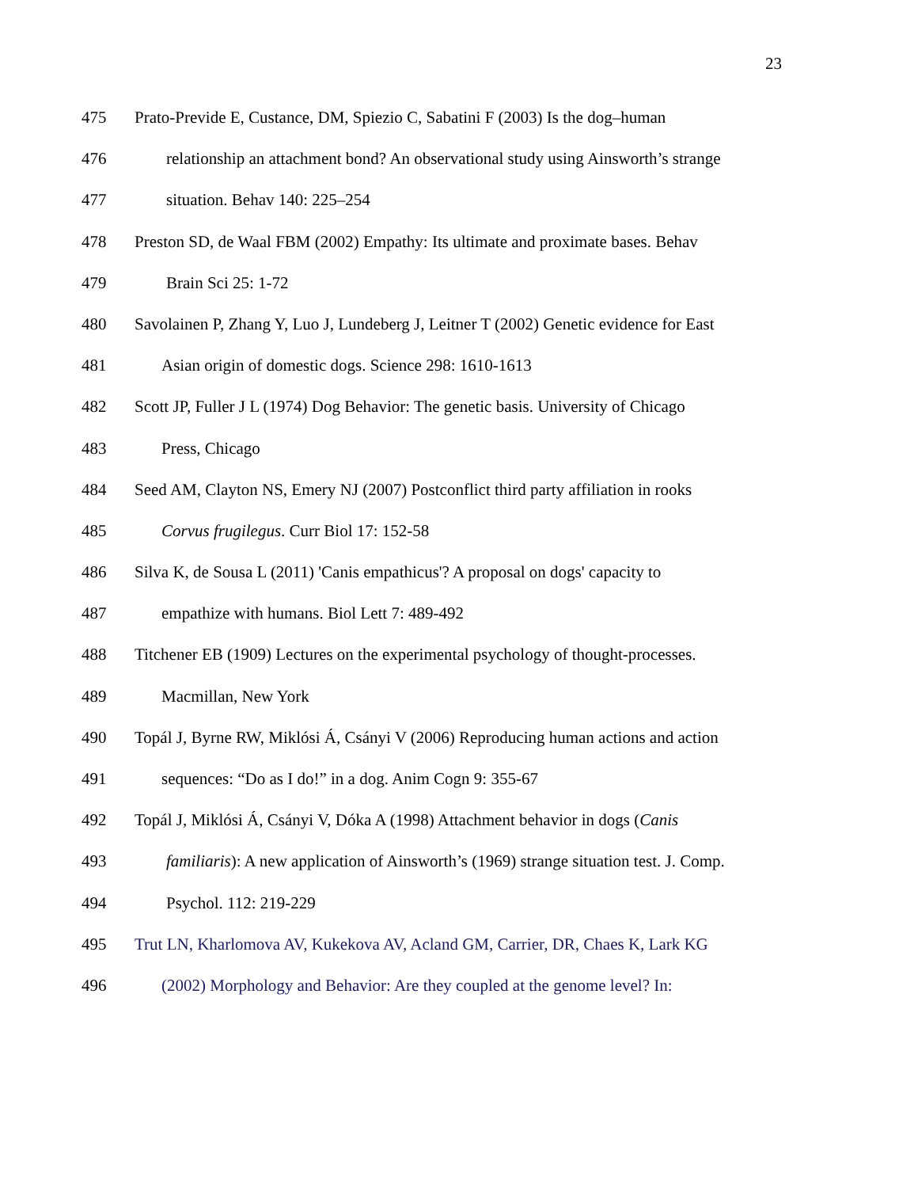23
475 Prato-Previde E, Custance, DM, Spiezio C, Sabatini F (2003) Is the dog–human
476 relationship an attachment bond? An observational study using Ainsworth’s strange
477 situation. Behav 140: 225–254
478 Preston SD, de Waal FBM (2002) Empathy: Its ultimate and proximate bases. Behav
479 Brain Sci 25: 1-72
480 Savolainen P, Zhang Y, Luo J, Lundeberg J, Leitner T (2002) Genetic evidence for East
481 Asian origin of domestic dogs. Science 298: 1610-1613
482 Scott JP, Fuller J L (1974) Dog Behavior: The genetic basis. University of Chicago
483 Press, Chicago
484 Seed AM, Clayton NS, Emery NJ (2007) Postconflict third party affiliation in rooks
485 Corvus frugilegus. Curr Biol 17: 152-58
486 Silva K, de Sousa L (2011) 'Canis empathicus'? A proposal on dogs' capacity to
487 empathize with humans. Biol Lett 7: 489-492
488 Titchener EB (1909) Lectures on the experimental psychology of thought-processes.
489 Macmillan, New York
490 Topál J, Byrne RW, Miklósi Á, Csányi V (2006) Reproducing human actions and action
491 sequences: “Do as I do!” in a dog. Anim Cogn 9: 355-67
492 Topál J, Miklósi Á, Csányi V, Dóka A (1998) Attachment behavior in dogs (Canis
493 familiaris): A new application of Ainsworth’s (1969) strange situation test. J. Comp.
494 Psychol. 112: 219-229
495 Trut LN, Kharlomova AV, Kukekova AV, Acland GM, Carrier, DR, Chaes K, Lark KG
496 (2002) Morphology and Behavior: Are they coupled at the genome level? In: